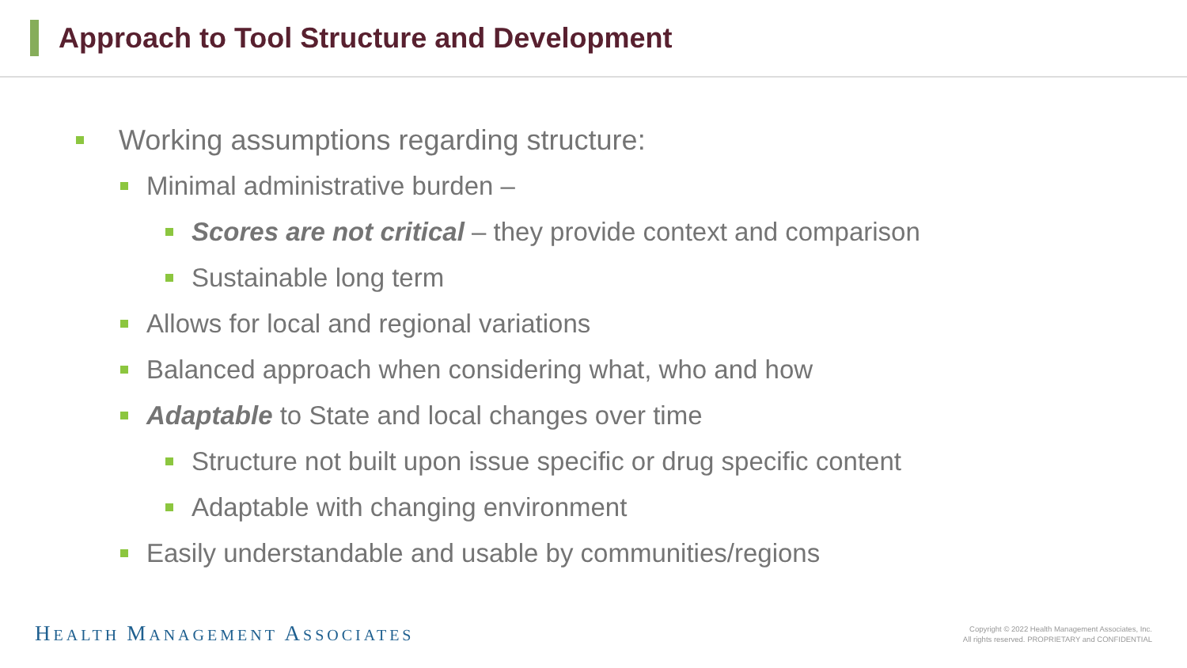Approach to Tool Structure and Development
Working assumptions regarding structure:
Minimal administrative burden –
Scores are not critical – they provide context and comparison
Sustainable long term
Allows for local and regional variations
Balanced approach when considering what, who and how
Adaptable to State and local changes over time
Structure not built upon issue specific or drug specific content
Adaptable with changing environment
Easily understandable and usable by communities/regions
HEALTH MANAGEMENT ASSOCIATES
Copyright © 2022 Health Management Associates, Inc.
All rights reserved. PROPRIETARY and CONFIDENTIAL